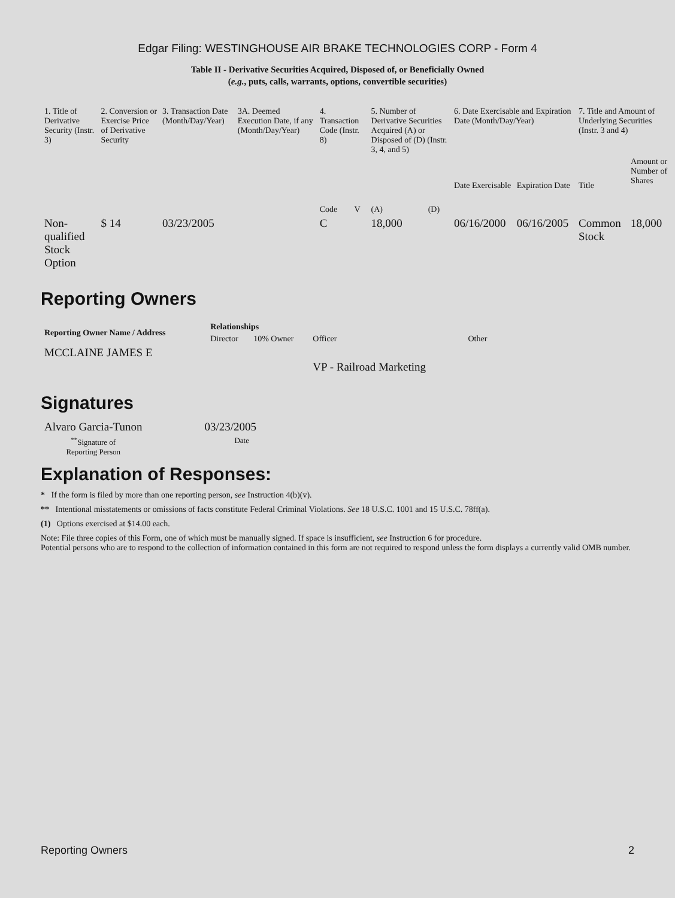Edgar Filing: WESTINGHOUSE AIR BRAKE TECHNOLOGIES CORP - Form 4
Table II - Derivative Securities Acquired, Disposed of, or Beneficially Owned
(e.g., puts, calls, warrants, options, convertible securities)
| 1. Title of Derivative Security (Instr. 3) | 2. Conversion or Exercise Price of Derivative Security | 3. Transaction Date (Month/Day/Year) | 3A. Deemed Execution Date, if any (Month/Day/Year) | 4. Transaction Code (Instr. 8) | | 5. Number of Derivative Securities Acquired (A) or Disposed of (D) (Instr. 3, 4, and 5) | | 6. Date Exercisable and Expiration Date (Month/Day/Year) | | 7. Title and Amount of Underlying Securities (Instr. 3 and 4) | |
| | | | | Code | V | (A) | (D) | Date Exercisable | Expiration Date | Title | Amount or Number of Shares |
| Non-qualified Stock Option | $ 14 | 03/23/2005 | | C | | 18,000 | | 06/16/2000 | 06/16/2005 | Common Stock | 18,000 |
Reporting Owners
| Reporting Owner Name / Address | Relationships | | | |
| --- | --- | --- | --- | --- |
| | Director | 10% Owner | Officer | Other |
| MCCLAINE JAMES E | | | VP - Railroad Marketing | |
Signatures
| Alvaro Garcia-Tunon | 03/23/2005 |
| <sup>**</sup> Signature of Reporting Person | Date |
Explanation of Responses:
* If the form is filed by more than one reporting person, see Instruction 4(b)(v).
** Intentional misstatements or omissions of facts constitute Federal Criminal Violations. See 18 U.S.C. 1001 and 15 U.S.C. 78ff(a).
(1) Options exercised at $14.00 each.
Note: File three copies of this Form, one of which must be manually signed. If space is insufficient, see Instruction 6 for procedure.
Potential persons who are to respond to the collection of information contained in this form are not required to respond unless the form displays a currently valid OMB number.
Reporting Owners 2